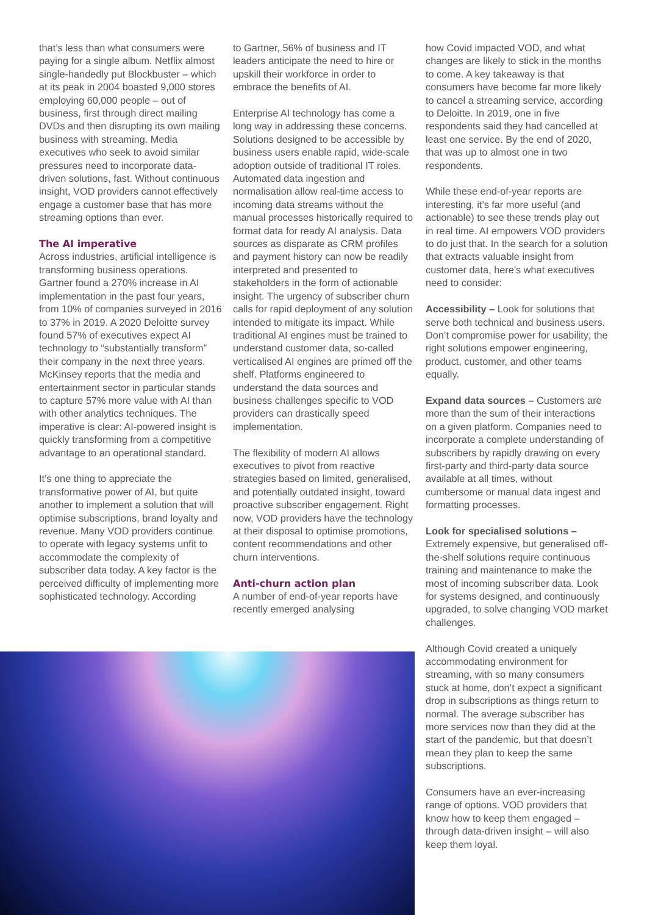that’s less than what consumers were paying for a single album. Netflix almost single-handedly put Blockbuster – which at its peak in 2004 boasted 9,000 stores employing 60,000 people – out of business, first through direct mailing DVDs and then disrupting its own mailing business with streaming. Media executives who seek to avoid similar pressures need to incorporate data-driven solutions, fast. Without continuous insight, VOD providers cannot effectively engage a customer base that has more streaming options than ever.
The AI imperative
Across industries, artificial intelligence is transforming business operations. Gartner found a 270% increase in AI implementation in the past four years, from 10% of companies surveyed in 2016 to 37% in 2019. A 2020 Deloitte survey found 57% of executives expect AI technology to “substantially transform” their company in the next three years. McKinsey reports that the media and entertainment sector in particular stands to capture 57% more value with AI than with other analytics techniques. The imperative is clear: AI-powered insight is quickly transforming from a competitive advantage to an operational standard.
It’s one thing to appreciate the transformative power of AI, but quite another to implement a solution that will optimise subscriptions, brand loyalty and revenue. Many VOD providers continue to operate with legacy systems unfit to accommodate the complexity of subscriber data today. A key factor is the perceived difficulty of implementing more sophisticated technology. According
to Gartner, 56% of business and IT leaders anticipate the need to hire or upskill their workforce in order to embrace the benefits of AI.
Enterprise AI technology has come a long way in addressing these concerns. Solutions designed to be accessible by business users enable rapid, wide-scale adoption outside of traditional IT roles. Automated data ingestion and normalisation allow real-time access to incoming data streams without the manual processes historically required to format data for ready AI analysis. Data sources as disparate as CRM profiles and payment history can now be readily interpreted and presented to stakeholders in the form of actionable insight. The urgency of subscriber churn calls for rapid deployment of any solution intended to mitigate its impact. While traditional AI engines must be trained to understand customer data, so-called verticalised AI engines are primed off the shelf. Platforms engineered to understand the data sources and business challenges specific to VOD providers can drastically speed implementation.
The flexibility of modern AI allows executives to pivot from reactive strategies based on limited, generalised, and potentially outdated insight, toward proactive subscriber engagement. Right now, VOD providers have the technology at their disposal to optimise promotions, content recommendations and other churn interventions.
Anti-churn action plan
A number of end-of-year reports have recently emerged analysing
how Covid impacted VOD, and what changes are likely to stick in the months to come. A key takeaway is that consumers have become far more likely to cancel a streaming service, according to Deloitte. In 2019, one in five respondents said they had cancelled at least one service. By the end of 2020, that was up to almost one in two respondents.
While these end-of-year reports are interesting, it’s far more useful (and actionable) to see these trends play out in real time. AI empowers VOD providers to do just that. In the search for a solution that extracts valuable insight from customer data, here’s what executives need to consider:
Accessibility – Look for solutions that serve both technical and business users. Don’t compromise power for usability; the right solutions empower engineering, product, customer, and other teams equally.
Expand data sources – Customers are more than the sum of their interactions on a given platform. Companies need to incorporate a complete understanding of subscribers by rapidly drawing on every first-party and third-party data source available at all times, without cumbersome or manual data ingest and formatting processes.
Look for specialised solutions – Extremely expensive, but generalised off-the-shelf solutions require continuous training and maintenance to make the most of incoming subscriber data. Look for systems designed, and continuously upgraded, to solve changing VOD market challenges.
Although Covid created a uniquely accommodating environment for streaming, with so many consumers stuck at home, don’t expect a significant drop in subscriptions as things return to normal. The average subscriber has more services now than they did at the start of the pandemic, but that doesn’t mean they plan to keep the same subscriptions.
Consumers have an ever-increasing range of options. VOD providers that know how to keep them engaged – through data-driven insight – will also keep them loyal.